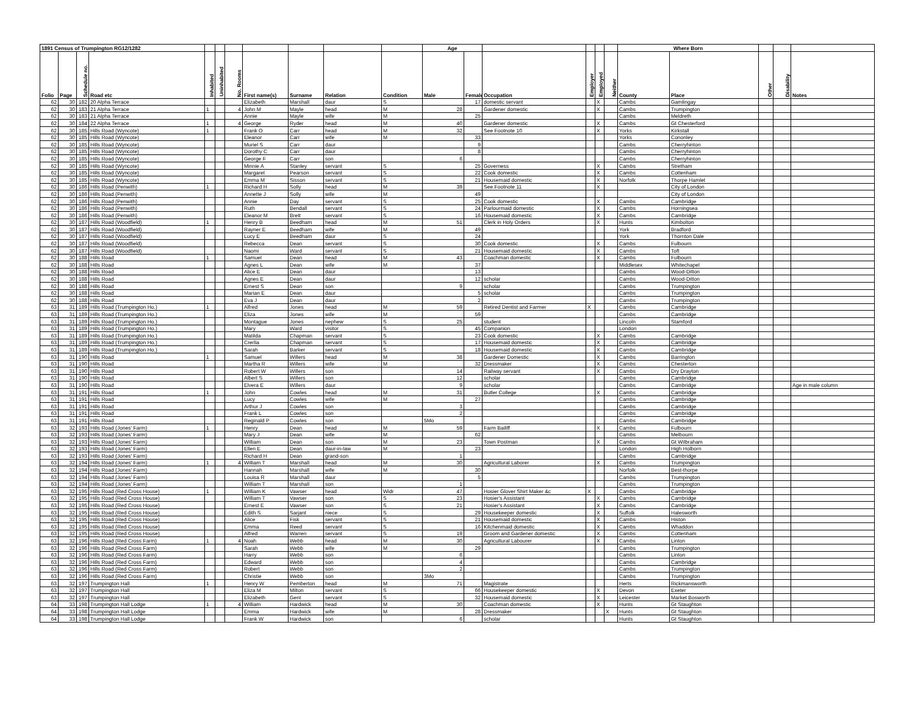| 1891 Census of Trumpington RG12/1282 | | | | | | | | | | | Age | | | | | | Where Born | | | | |
| --- | --- | --- | --- | --- | --- | --- | --- | --- | --- | --- | --- | --- | --- | --- | --- | --- | --- | --- | --- | --- | --- |
| Folio | Page | Schedule no. | Road etc | Inhabited | Uninhabited | No. Rooms | First name(s) | Surname | Relation | Condition | Male | Female | Occupation | Employer | Employed | Neither | County | Place | Other | Disability | Notes |
| 62 | 30 | 182 | 20 Alpha Terrace | | | | Elizabeth | Marshall | daur | S | | 17 | domestic servant | | X | | Cambs | Gamlingay | | | |
| 62 | 30 | 183 | 21 Alpha Terrace | 1 | | 4 | John M | Mayle | head | M | 28 | | Gardener domestic | | X | | Cambs | Trumpington | | | |
| 62 | 30 | 183 | 21 Alpha Terrace | | | | Annie | Mayle | wife | M | | 25 | | | | | Cambs | Meldreth | | | |
| 62 | 30 | 184 | 22 Alpha Terrace | 1 | | 4 | George | Ryder | head | M | 40 | | Gardener domestic | | X | | Cambs | Gt Chesterford | | | |
| 62 | 30 | 185 | Hills Road (Wyncote) | 1 | | | Frank O | Carr | head | M | 32 | | See Footnote 10 | | X | | Yorks | Kirkstall | | | |
| 62 | 30 | 185 | Hills Road (Wyncote) | | | | Eleanor | Carr | wife | M | | 33 | | | | | Yorks | Cononley | | | |
| 62 | 30 | 185 | Hills Road (Wyncote) | | | | Muriel S | Carr | daur | | | 9 | | | | | Cambs | Cherryhinton | | | |
| 62 | 30 | 185 | Hills Road (Wyncote) | | | | Dorothy C | Carr | daur | | | 8 | | | | | Cambs | Cherryhinton | | | |
| 62 | 30 | 185 | Hills Road (Wyncote) | | | | George F | Carr | son | | 6 | | | | | | Cambs | Cherryhinton | | | |
| 62 | 30 | 185 | Hills Road (Wyncote) | | | | Minnie A | Stanley | servant | S | | 25 | Governess | | X | | Cambs | Stretham | | | |
| 62 | 30 | 185 | Hills Road (Wyncote) | | | | Margaret | Pearson | servant | S | | 22 | Cook domestic | | X | | Cambs | Cottenham | | | |
| 62 | 30 | 185 | Hills Road (Wyncote) | | | | Emma M | Sisson | servant | S | | 21 | Housemaid domestic | | X | | Norfolk | Thorpe Hamlet | | | |
| 62 | 30 | 186 | Hills Road (Penwith) | 1 | | | Richard H | Solly | head | M | 39 | | See Footnote 11 | | X | | | City of London | | | |
| 62 | 30 | 186 | Hills Road (Penwith) | | | | Annette J | Solly | wife | M | | 49 | | | | | | City of London | | | |
| 62 | 30 | 186 | Hills Road (Penwith) | | | | Annie | Day | servant | S | | 25 | Cook domestic | | X | | Cambs | Cambridge | | | |
| 62 | 30 | 186 | Hills Road (Penwith) | | | | Ruth | Bendall | servant | S | | 24 | Parlourmaid domestic | | X | | Cambs | Horningsea | | | |
| 62 | 30 | 186 | Hills Road (Penwith) | | | | Eleanor M | Brett | servant | S | | 16 | Housemaid domestic | | X | | Cambs | Cambridge | | | |
| 62 | 30 | 187 | Hills Road (Woodfield) | 1 | | | Henry B | Beedham | head | M | 51 | | Clerk in Holy Orders | | X | | Hunts | Kimbolton | | | |
| 62 | 30 | 187 | Hills Road (Woodfield) | | | | Rayner E | Beedham | wife | M | | 49 | | | | | York | Bradford | | | |
| 62 | 30 | 187 | Hills Road (Woodfield) | | | | Lucy E | Beedham | daur | S | | 24 | | | | | York | Thornton Dale | | | |
| 62 | 30 | 187 | Hills Road (Woodfield) | | | | Rebecca | Dean | servant | S | | 30 | Cook domestic | | X | | Cambs | Fulbourn | | | |
| 62 | 30 | 187 | Hills Road (Woodfield) | | | | Naomi | Ward | servant | S | | 21 | Housemaid domestic | | X | | Cambs | Toft | | | |
| 62 | 30 | 188 | Hills Road | 1 | | | Samuel | Dean | head | M | 43 | | Coachman domestic | | X | | Cambs | Fulbourn | | | |
| 62 | 30 | 188 | Hills Road | | | | Agnes L | Dean | wife | M | | 37 | | | | | Middlesex | Whitechapel | | | |
| 62 | 30 | 188 | Hills Road | | | | Alice E | Dean | daur | | | 13 | | | | | Cambs | Wood-Ditton | | | |
| 62 | 30 | 188 | Hills Road | | | | Agnes E | Dean | daur | | | 12 | scholar | | | | Cambs | Wood-Ditton | | | |
| 62 | 30 | 188 | Hills Road | | | | Ernest S | Dean | son | | 9 | | scholar | | | | Cambs | Trumpington | | | |
| 62 | 30 | 188 | Hills Road | | | | Marian E | Dean | daur | | | 5 | scholar | | | | Cambs | Trumpington | | | |
| 62 | 30 | 188 | Hills Road | | | | Eva J | Dean | daur | | | 2 | | | | | Cambs | Trumpington | | | |
| 63 | 31 | 189 | Hills Road (Trumpington Ho.) | 1 | | | Alfred | Jones | head | M | 59 | | Retired Dentist and Farmer | X | | | Cambs | Cambridge | | | |
| 63 | 31 | 189 | Hills Road (Trumpington Ho.) | | | | Eliza | Jones | wife | M | | 59 | | | | | Cambs | Cambridge | | | |
| 63 | 31 | 189 | Hills Road (Trumpington Ho.) | | | | Montague | Jones | nephew | S | 25 | | student | | | | Lincoln | Stamford | | | |
| 63 | 31 | 189 | Hills Road (Trumpington Ho.) | | | | Mary | Ward | visitor | S | | 45 | Companion | | | | London | | | | |
| 63 | 31 | 189 | Hills Road (Trumpington Ho.) | | | | Matilda | Chapman | servant | S | | 23 | Cook domestic | | X | | Cambs | Cambridge | | | |
| 63 | 31 | 189 | Hills Road (Trumpington Ho.) | | | | Crerlia | Chapman | servant | S | | 17 | Housemaid domestic | | X | | Cambs | Cambridge | | | |
| 63 | 31 | 189 | Hills Road (Trumpington Ho.) | | | | Sarah | Barker | servant | S | | 18 | Housemaid domestic | | X | | Cambs | Cambridge | | | |
| 63 | 31 | 190 | Hills Road | 1 | | | Samuel | Willers | head | M | 38 | | Gardener Domestic | | X | | Cambs | Barrington | | | |
| 63 | 31 | 190 | Hills Road | | | | Martha R | Willers | wife | M | | 32 | Dressmaker | | X | | Cambs | Chesterton | | | |
| 63 | 31 | 190 | Hills Road | | | | Robert W | Willers | son | | 14 | | Railway servant | | X | | Cambs | Dry Drayton | | | |
| 63 | 31 | 190 | Hills Road | | | | Albert S | Willers | son | | 12 | | scholar | | | | Cambs | Cambridge | | | |
| 63 | 31 | 190 | Hills Road | | | | Elvera E | Willers | daur | | 9 | | scholar | | | | Cambs | Cambridge | | | Age in male column |
| 63 | 31 | 191 | Hills Road | 1 | | | John | Cowles | head | M | 31 | | Butler College | | X | | Cambs | Cambridge | | | |
| 63 | 31 | 191 | Hills Road | | | | Lucy | Cowles | wife | M | | 27 | | | | | Cambs | Cambridge | | | |
| 63 | 31 | 191 | Hills Road | | | | Arthur J | Cowles | son | | 3 | | | | | | Cambs | Cambridge | | | |
| 63 | 31 | 191 | Hills Road | | | | Frank L | Cowles | son | | 2 | | | | | | Cambs | Cambridge | | | |
| 63 | 31 | 191 | Hills Road | | | | Reginald P | Cowles | son | | 5Mo | | | | | | Cambs | Cambridge | | | |
| 63 | 32 | 193 | Hills Road (Jones' Farm) | 1 | | | Henry | Dean | head | M | 59 | | Farm Bailiff | | X | | Cambs | Fulbourn | | | |
| 63 | 32 | 193 | Hills Road (Jones' Farm) | | | | Mary J | Dean | wife | M | | 62 | | | | | Cambs | Melbourn | | | |
| 63 | 32 | 193 | Hills Road (Jones' Farm) | | | | William | Dean | son | M | 23 | | Town Postman | | X | | Cambs | Gt Wilbraham | | | |
| 63 | 32 | 193 | Hills Road (Jones' Farm) | | | | Ellen E | Dean | daur-in-law | M | | 23 | | | | | London | High Holborn | | | |
| 63 | 32 | 193 | Hills Road (Jones' Farm) | | | | Richard H | Dean | grand-son | | 1 | | | | | | Cambs | Cambridge | | | |
| 63 | 32 | 194 | Hills Road (Jones' Farm) | 1 | | 4 | William T | Marshall | head | M | 30 | | Agricultural Laborer | | X | | Cambs | Trumpington | | | |
| 63 | 32 | 194 | Hills Road (Jones' Farm) | | | | Hannah | Marshall | wife | M | | 30 | | | | | Norfolk | Best-thorpe | | | |
| 63 | 32 | 194 | Hills Road (Jones' Farm) | | | | Louisa R | Marshall | daur | | | 5 | | | | | Cambs | Trumpington | | | |
| 63 | 32 | 194 | Hills Road (Jones' Farm) | | | | William T | Marshall | son | | 1 | | | | | | Cambs | Trumpington | | | |
| 63 | 32 | 195 | Hills Road (Red Cross House) | 1 | | | William K | Vawser | head | Widr | 47 | | Hosier Glover Shirt Maker &c | X | | | Cambs | Cambridge | | | |
| 63 | 32 | 195 | Hills Road (Red Cross House) | | | | William T | Vawser | son | S | 23 | | Hosier's Assistant | | X | | Cambs | Cambridge | | | |
| 63 | 32 | 195 | Hills Road (Red Cross House) | | | | Ernest E | Vawser | son | S | 21 | | Hosier's Assistant | | X | | Cambs | Cambridge | | | |
| 63 | 32 | 195 | Hills Road (Red Cross House) | | | | Edith S | Sarjant | niece | S | | 29 | Housekeeper domestic | | X | | Suffolk | Halesworth | | | |
| 63 | 32 | 195 | Hills Road (Red Cross House) | | | | Alice | Fisk | servant | S | | 21 | Housemaid domestic | | X | | Cambs | Histon | | | |
| 63 | 32 | 195 | Hills Road (Red Cross House) | | | | Emma | Reed | servant | S | | 16 | Kitchenmaid domestic | | X | | Cambs | Whaddon | | | |
| 63 | 32 | 195 | Hills Road (Red Cross House) | | | | Alfred | Warren | servant | S | 19 | | Groom and Gardener domestic | | X | | Cambs | Cottenham | | | |
| 63 | 32 | 196 | Hills Road (Red Cross Farm) | 1 | | 4 | Noah | Webb | head | M | 30 | | Agricultural Labourer | | X | | Cambs | Linton | | | |
| 63 | 32 | 196 | Hills Road (Red Cross Farm) | | | | Sarah | Webb | wife | M | | 29 | | | | | Cambs | Trumpington | | | |
| 63 | 32 | 196 | Hills Road (Red Cross Farm) | | | | Harry | Webb | son | | 6 | | | | | | Cambs | Linton | | | |
| 63 | 32 | 196 | Hills Road (Red Cross Farm) | | | | Edward | Webb | son | | 4 | | | | | | Cambs | Cambridge | | | |
| 63 | 32 | 196 | Hills Road (Red Cross Farm) | | | | Robert | Webb | son | | 2 | | | | | | Cambs | Trumpington | | | |
| 63 | 32 | 196 | Hills Road (Red Cross Farm) | | | | Christie | Webb | son | | 3Mo | | | | | | Cambs | Trumpington | | | |
| 63 | 32 | 197 | Trumpington Hall | 1 | | | Henry W | Pemberton | head | M | 71 | | Magistrate | | | | Herts | Rickmansworth | | | |
| 63 | 32 | 197 | Trumpington Hall | | | | Eliza M | Milton | servant | S | | 66 | Housekeeper domestic | | X | | Devon | Exeter | | | |
| 63 | 32 | 197 | Trumpington Hall | | | | Elizabeth | Gent | servant | S | | 32 | Housemaid domestic | | X | | Leicester | Market Bosworth | | | |
| 64 | 33 | 198 | Trumpington Hall Lodge | 1 | | 4 | William | Hardwick | head | M | 30 | | Coachman domestic | | X | | Hunts | Gt Staughton | | | |
| 64 | 33 | 198 | Trumpington Hall Lodge | | | | Emma | Hardwick | wife | M | | 28 | Dressmaker | | | X | Hunts | Gt Staughton | | | |
| 64 | 33 | 198 | Trumpington Hall Lodge | | | | Frank W | Hardwick | son | | 6 | | scholar | | | | Hunts | Gt Staughton | | | |